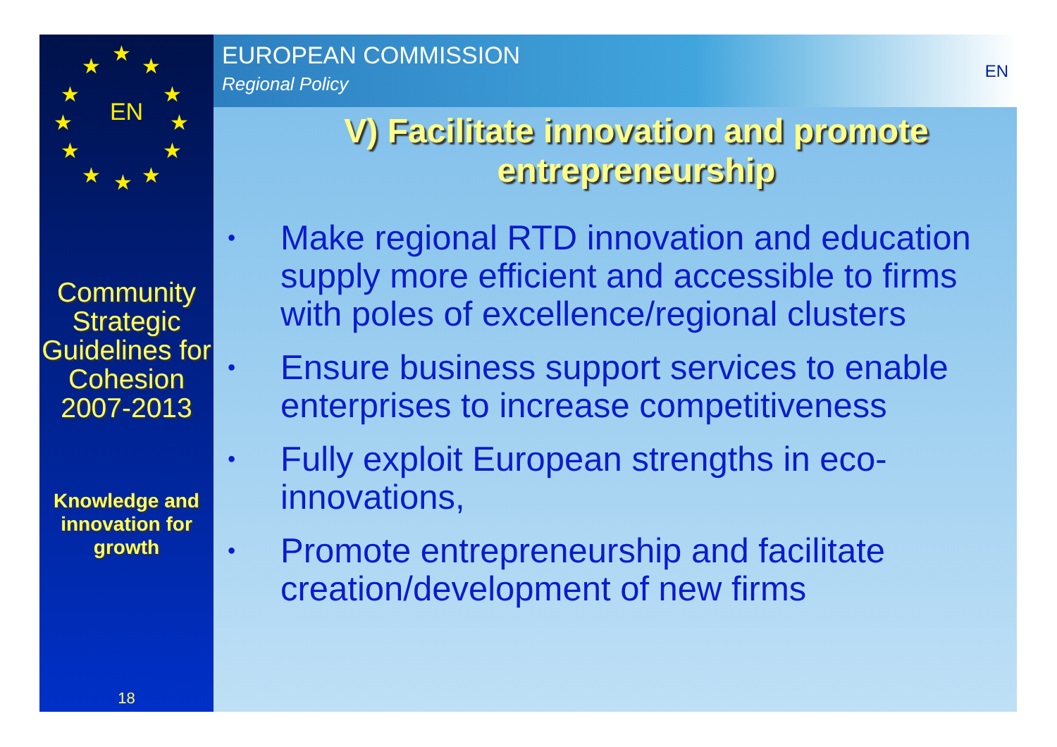★
★ ★
★ ★
★ ★
★ ★
★ ★ ★
EN
Community Strategic Guidelines for Cohesion 2007-2013
Knowledge and innovation for growth
18
EUROPEAN COMMISSION
Regional Policy
EN
V) Facilitate innovation and promote entrepreneurship
• Make regional RTD innovation and education supply more efficient and accessible to firms with poles of excellence/regional clusters
• Ensure business support services to enable enterprises to increase competitiveness
• Fully exploit European strengths in eco-innovations,
• Promote entrepreneurship and facilitate creation/development of new firms